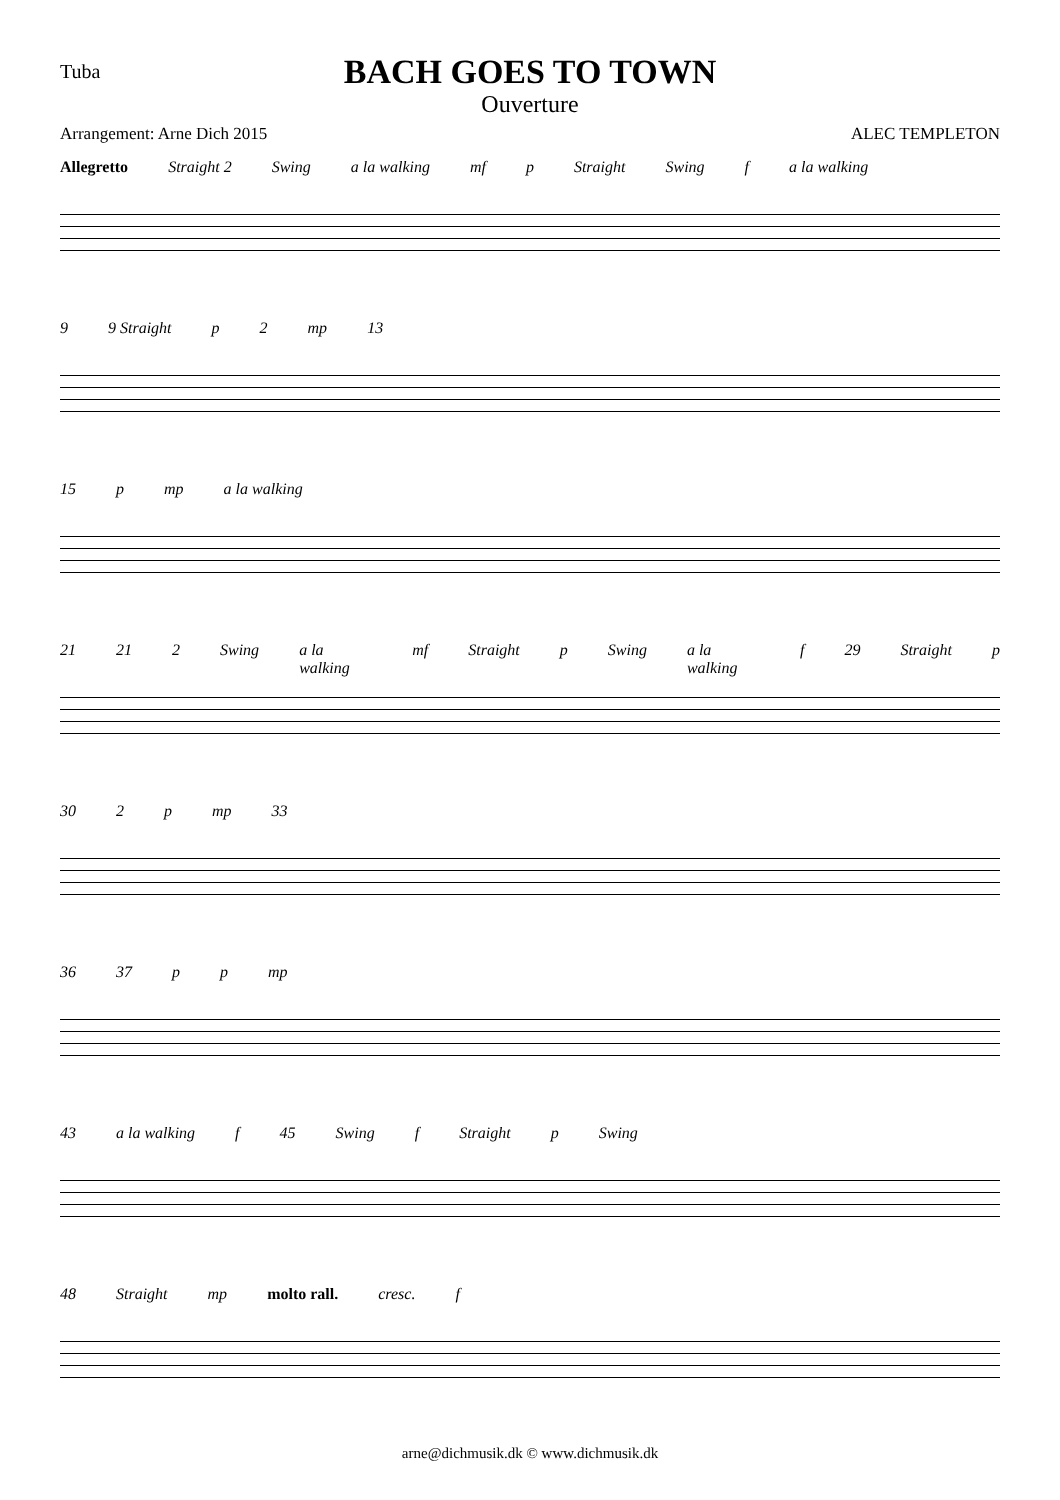Tuba
BACH GOES TO TOWN
Ouverture
Arrangement: Arne Dich 2015 ALEC TEMPLETON
Allegretto Straight 2 Swing a la walking mf p Straight Swing f a la walking
9 9 Straight p 2 mp 13
15 p mp a la walking
21 21 2 Swing a la walking mf Straight p Swing a la walking f 29 Straight p
30 2 p mp 33
36 37 p p mp
43 a la walking f 45 Swing f Straight p Swing
48 Straight mp molto rall. cresc. f
arne@dichmusik.dk © www.dichmusik.dk